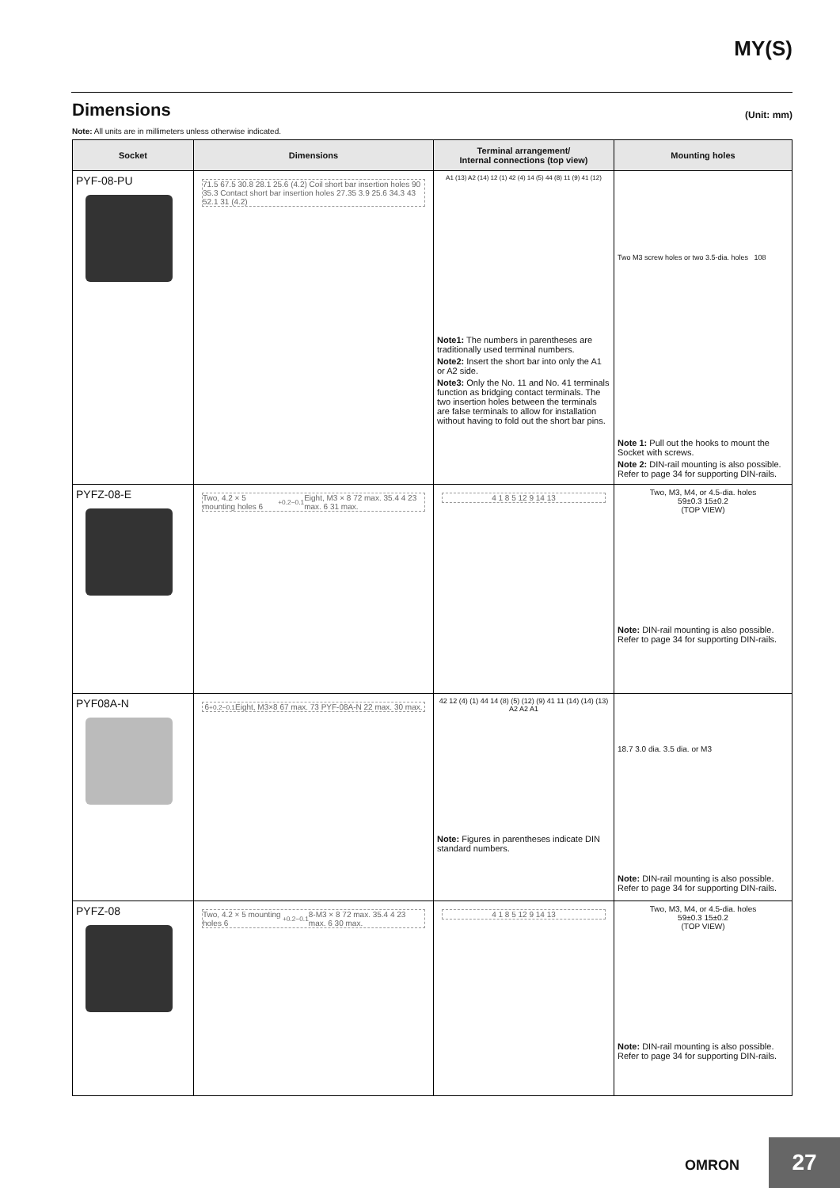MY(S)
Dimensions (Unit: mm)
Note: All units are in millimeters unless otherwise indicated.
| Socket | Dimensions | Terminal arrangement/ Internal connections (top view) | Mounting holes |
| --- | --- | --- | --- |
| PYF-08-PU | 71.5 67.5 30.8 28.1 25.6 (4.2) Coil short bar insertion holes 90 35.3 Contact short bar insertion holes 27.35 3.9 25.6 34.3 43 52.1 31 (4.2) | A1 (13) A2 (14) 12 (1) 42 (4) 14 (5) 44 (8) 11 (9) 41 (12) Note1: The numbers in parentheses are traditionally used terminal numbers. Note2: Insert the short bar into only the A1 or A2 side. Note3: Only the No. 11 and No. 41 terminals function as bridging contact terminals. The two insertion holes between the terminals are false terminals to allow for installation without having to fold out the short bar pins. | Two M3 screw holes or two 3.5-dia. holes 108 Note 1: Pull out the hooks to mount the Socket with screws. Note 2: DIN-rail mounting is also possible. Refer to page 34 for supporting DIN-rails. |
| PYFZ-08-E | Two, 4.2 × 5 mounting holes 6<sup>+0.2</sup><sub>−0.1</sub> Eight, M3 × 8 72 max. 35.4 4 23 max. 6 31 max. | 4 1 8 5 12 9 14 13 | Two, M3, M4, or 4.5-dia. holes 59±0.3 15±0.2 (TOP VIEW) Note: DIN-rail mounting is also possible. Refer to page 34 for supporting DIN-rails. |
| PYF08A-N | 6<sup>+0.2</sup><sub>−0.1</sub> Eight, M3×8 67 max. 73 PYF-08A-N 22 max. 30 max. | 42 12 (4) (1) 44 14 (8) (5) (12) (9) 41 11 (14) (14) (13) A2 A2 A1 Note: Figures in parentheses indicate DIN standard numbers. | 18.7 3.0 dia. 3.5 dia. or M3 Note: DIN-rail mounting is also possible. Refer to page 34 for supporting DIN-rails. |
| PYFZ-08 | Two, 4.2 × 5 mounting holes 6<sup>+0.2</sup><sub>−0.1</sub> 8-M3 × 8 72 max. 35.4 4 23 max. 6 30 max. | 4 1 8 5 12 9 14 13 | Two, M3, M4, or 4.5-dia. holes 59±0.3 15±0.2 (TOP VIEW) Note: DIN-rail mounting is also possible. Refer to page 34 for supporting DIN-rails. |
OMRON 27